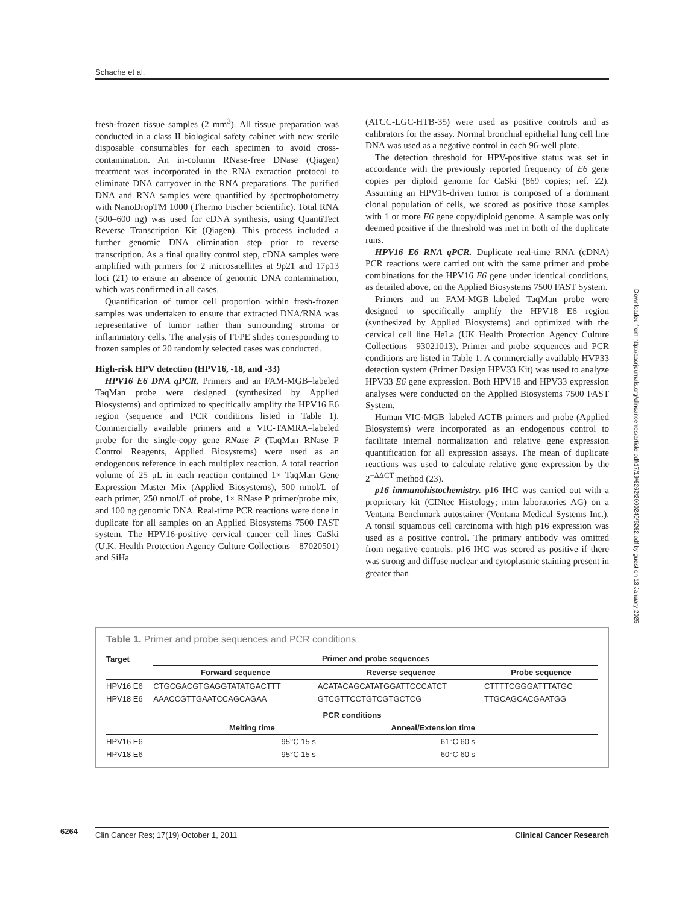Schache et al.
fresh-frozen tissue samples (2 mm<sup>3</sup>). All tissue preparation was conducted in a class II biological safety cabinet with new sterile disposable consumables for each specimen to avoid cross-contamination. An in-column RNase-free DNase (Qiagen) treatment was incorporated in the RNA extraction protocol to eliminate DNA carryover in the RNA preparations. The purified DNA and RNA samples were quantified by spectrophotometry with NanoDropTM 1000 (Thermo Fischer Scientific). Total RNA (500–600 ng) was used for cDNA synthesis, using QuantiTect Reverse Transcription Kit (Qiagen). This process included a further genomic DNA elimination step prior to reverse transcription. As a final quality control step, cDNA samples were amplified with primers for 2 microsatellites at 9p21 and 17p13 loci (21) to ensure an absence of genomic DNA contamination, which was confirmed in all cases.
Quantification of tumor cell proportion within fresh-frozen samples was undertaken to ensure that extracted DNA/RNA was representative of tumor rather than surrounding stroma or inflammatory cells. The analysis of FFPE slides corresponding to frozen samples of 20 randomly selected cases was conducted.
High-risk HPV detection (HPV16, -18, and -33)
HPV16 E6 DNA qPCR. Primers and an FAM-MGB–labeled TaqMan probe were designed (synthesized by Applied Biosystems) and optimized to specifically amplify the HPV16 E6 region (sequence and PCR conditions listed in Table 1). Commercially available primers and a VIC-TAMRA–labeled probe for the single-copy gene RNase P (TaqMan RNase P Control Reagents, Applied Biosystems) were used as an endogenous reference in each multiplex reaction. A total reaction volume of 25 μL in each reaction contained 1× TaqMan Gene Expression Master Mix (Applied Biosystems), 500 nmol/L of each primer, 250 nmol/L of probe, 1× RNase P primer/probe mix, and 100 ng genomic DNA. Real-time PCR reactions were done in duplicate for all samples on an Applied Biosystems 7500 FAST system. The HPV16-positive cervical cancer cell lines CaSki (U.K. Health Protection Agency Culture Collections—87020501) and SiHa
(ATCC-LGC-HTB-35) were used as positive controls and as calibrators for the assay. Normal bronchial epithelial lung cell line DNA was used as a negative control in each 96-well plate.
The detection threshold for HPV-positive status was set in accordance with the previously reported frequency of E6 gene copies per diploid genome for CaSki (869 copies; ref. 22). Assuming an HPV16-driven tumor is composed of a dominant clonal population of cells, we scored as positive those samples with 1 or more E6 gene copy/diploid genome. A sample was only deemed positive if the threshold was met in both of the duplicate runs.
HPV16 E6 RNA qPCR. Duplicate real-time RNA (cDNA) PCR reactions were carried out with the same primer and probe combinations for the HPV16 E6 gene under identical conditions, as detailed above, on the Applied Biosystems 7500 FAST System.
Primers and an FAM-MGB–labeled TaqMan probe were designed to specifically amplify the HPV18 E6 region (synthesized by Applied Biosystems) and optimized with the cervical cell line HeLa (UK Health Protection Agency Culture Collections—93021013). Primer and probe sequences and PCR conditions are listed in Table 1. A commercially available HVP33 detection system (Primer Design HPV33 Kit) was used to analyze HPV33 E6 gene expression. Both HPV18 and HPV33 expression analyses were conducted on the Applied Biosystems 7500 FAST System.
Human VIC-MGB–labeled ACTB primers and probe (Applied Biosystems) were incorporated as an endogenous control to facilitate internal normalization and relative gene expression quantification for all expression assays. The mean of duplicate reactions was used to calculate relative gene expression by the 2<sup>−ΔΔCT</sup> method (23).
p16 immunohistochemistry. p16 IHC was carried out with a proprietary kit (CINtec Histology; mtm laboratories AG) on a Ventana Benchmark autostainer (Ventana Medical Systems Inc.). A tonsil squamous cell carcinoma with high p16 expression was used as a positive control. The primary antibody was omitted from negative controls. p16 IHC was scored as positive if there was strong and diffuse nuclear and cytoplasmic staining present in greater than
Downloaded from http://aacrjournals.org/clincancerres/article-pdf/17/19/6262/2000240/6262.pdf by guest on 13 January 2025
Table 1. Primer and probe sequences and PCR conditions
| Target | Primer and probe sequences | | |
| --- | --- | --- | --- |
| | Forward sequence | Reverse sequence | Probe sequence |
| HPV16 E6 | CTGCGACGTGAGGTATATGACTTT | ACATACAGCATATGGATTCCCATCT | CTTTTCGGGATTTATGC |
| HPV18 E6 | AAACCGTTGAATCCAGCAGAA | GTCGTTCCTGTCGTGCTCG | TTGCAGCACGAATGG |
| | PCR conditions | | |
| --- | --- | --- | --- |
| | Melting time | Anneal/Extension time | |
| HPV16 E6 | 95°C 15 s | 61°C 60 s | |
| HPV18 E6 | 95°C 15 s | 60°C 60 s | |
6264
Clin Cancer Res; 17(19) October 1, 2011 Clinical Cancer Research